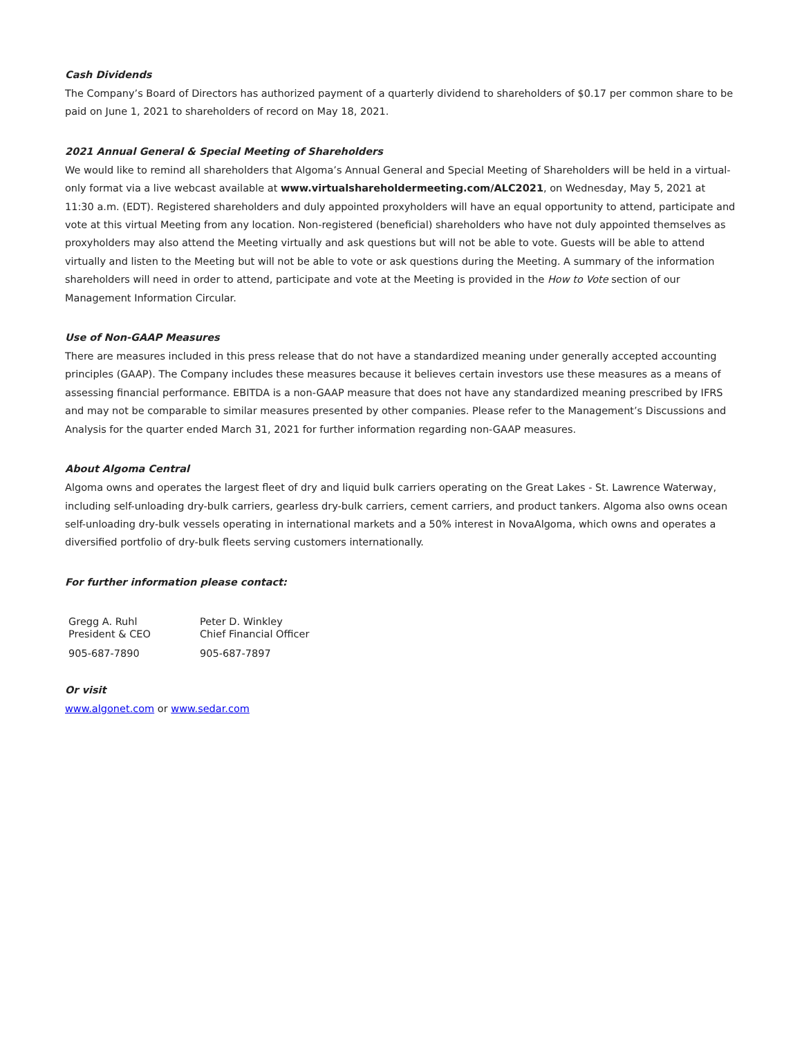Cash Dividends
The Company’s Board of Directors has authorized payment of a quarterly dividend to shareholders of $0.17 per common share to be paid on June 1, 2021 to shareholders of record on May 18, 2021.
2021 Annual General & Special Meeting of Shareholders
We would like to remind all shareholders that Algoma’s Annual General and Special Meeting of Shareholders will be held in a virtual-only format via a live webcast available at www.virtualshareholdermeeting.com/ALC2021, on Wednesday, May 5, 2021 at 11:30 a.m. (EDT). Registered shareholders and duly appointed proxyholders will have an equal opportunity to attend, participate and vote at this virtual Meeting from any location. Non-registered (beneficial) shareholders who have not duly appointed themselves as proxyholders may also attend the Meeting virtually and ask questions but will not be able to vote. Guests will be able to attend virtually and listen to the Meeting but will not be able to vote or ask questions during the Meeting. A summary of the information shareholders will need in order to attend, participate and vote at the Meeting is provided in the How to Vote section of our Management Information Circular.
Use of Non-GAAP Measures
There are measures included in this press release that do not have a standardized meaning under generally accepted accounting principles (GAAP). The Company includes these measures because it believes certain investors use these measures as a means of assessing financial performance. EBITDA is a non-GAAP measure that does not have any standardized meaning prescribed by IFRS and may not be comparable to similar measures presented by other companies. Please refer to the Management’s Discussions and Analysis for the quarter ended March 31, 2021 for further information regarding non-GAAP measures.
About Algoma Central
Algoma owns and operates the largest fleet of dry and liquid bulk carriers operating on the Great Lakes - St. Lawrence Waterway, including self-unloading dry-bulk carriers, gearless dry-bulk carriers, cement carriers, and product tankers. Algoma also owns ocean self-unloading dry-bulk vessels operating in international markets and a 50% interest in NovaAlgoma, which owns and operates a diversified portfolio of dry-bulk fleets serving customers internationally.
For further information please contact:
| Gregg A. Ruhl President & CEO | Peter D. Winkley Chief Financial Officer |
| 905-687-7890 | 905-687-7897 |
Or visit
www.algonet.com or www.sedar.com